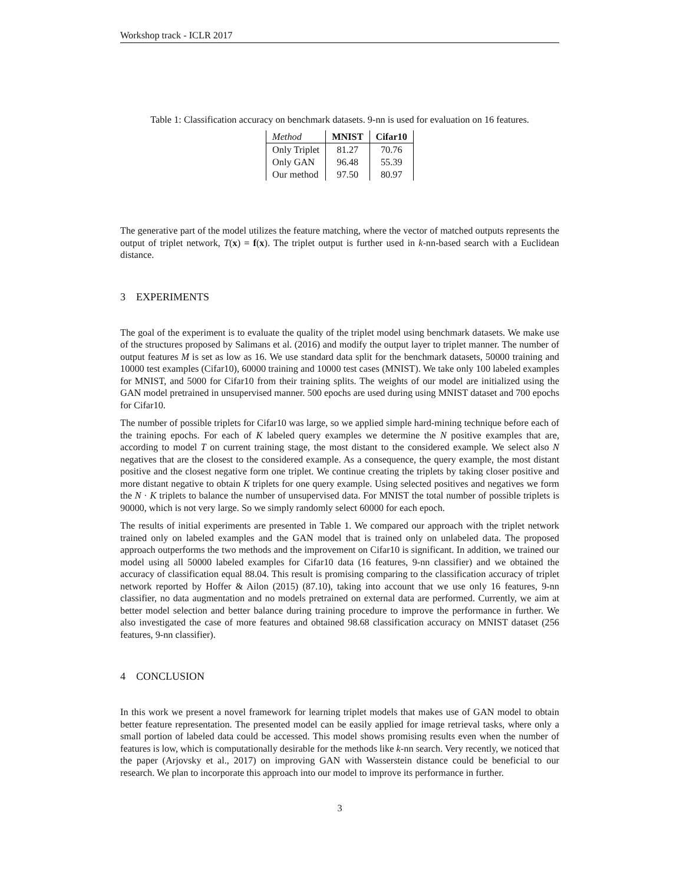Workshop track - ICLR 2017
Table 1: Classification accuracy on benchmark datasets. 9-nn is used for evaluation on 16 features.
| Method | MNIST | Cifar10 |
| --- | --- | --- |
| Only Triplet | 81.27 | 70.76 |
| Only GAN | 96.48 | 55.39 |
| Our method | 97.50 | 80.97 |
The generative part of the model utilizes the feature matching, where the vector of matched outputs represents the output of triplet network, T(x) = f(x). The triplet output is further used in k-nn-based search with a Euclidean distance.
3 EXPERIMENTS
The goal of the experiment is to evaluate the quality of the triplet model using benchmark datasets. We make use of the structures proposed by Salimans et al. (2016) and modify the output layer to triplet manner. The number of output features M is set as low as 16. We use standard data split for the benchmark datasets, 50000 training and 10000 test examples (Cifar10), 60000 training and 10000 test cases (MNIST). We take only 100 labeled examples for MNIST, and 5000 for Cifar10 from their training splits. The weights of our model are initialized using the GAN model pretrained in unsupervised manner. 500 epochs are used during using MNIST dataset and 700 epochs for Cifar10.
The number of possible triplets for Cifar10 was large, so we applied simple hard-mining technique before each of the training epochs. For each of K labeled query examples we determine the N positive examples that are, according to model T on current training stage, the most distant to the considered example. We select also N negatives that are the closest to the considered example. As a consequence, the query example, the most distant positive and the closest negative form one triplet. We continue creating the triplets by taking closer positive and more distant negative to obtain K triplets for one query example. Using selected positives and negatives we form the N · K triplets to balance the number of unsupervised data. For MNIST the total number of possible triplets is 90000, which is not very large. So we simply randomly select 60000 for each epoch.
The results of initial experiments are presented in Table 1. We compared our approach with the triplet network trained only on labeled examples and the GAN model that is trained only on unlabeled data. The proposed approach outperforms the two methods and the improvement on Cifar10 is significant. In addition, we trained our model using all 50000 labeled examples for Cifar10 data (16 features, 9-nn classifier) and we obtained the accuracy of classification equal 88.04. This result is promising comparing to the classification accuracy of triplet network reported by Hoffer & Ailon (2015) (87.10), taking into account that we use only 16 features, 9-nn classifier, no data augmentation and no models pretrained on external data are performed. Currently, we aim at better model selection and better balance during training procedure to improve the performance in further. We also investigated the case of more features and obtained 98.68 classification accuracy on MNIST dataset (256 features, 9-nn classifier).
4 CONCLUSION
In this work we present a novel framework for learning triplet models that makes use of GAN model to obtain better feature representation. The presented model can be easily applied for image retrieval tasks, where only a small portion of labeled data could be accessed. This model shows promising results even when the number of features is low, which is computationally desirable for the methods like k-nn search. Very recently, we noticed that the paper (Arjovsky et al., 2017) on improving GAN with Wasserstein distance could be beneficial to our research. We plan to incorporate this approach into our model to improve its performance in further.
3